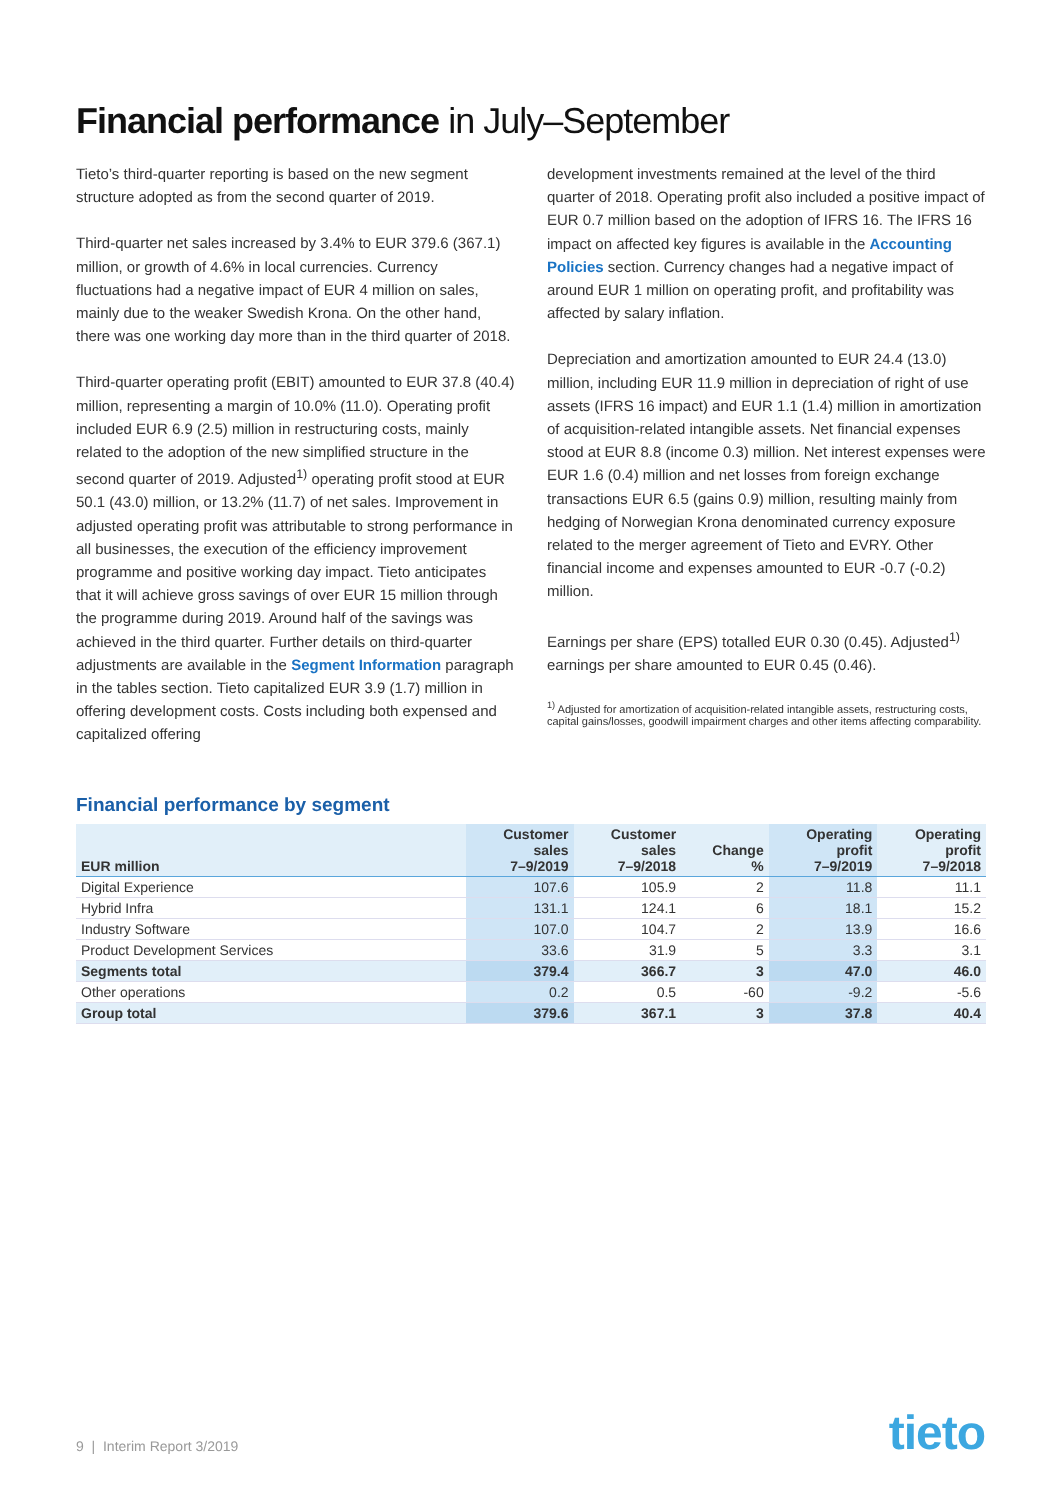Financial performance in July–September
Tieto’s third-quarter reporting is based on the new segment structure adopted as from the second quarter of 2019.
Third-quarter net sales increased by 3.4% to EUR 379.6 (367.1) million, or growth of 4.6% in local currencies. Currency fluctuations had a negative impact of EUR 4 million on sales, mainly due to the weaker Swedish Krona. On the other hand, there was one working day more than in the third quarter of 2018.
Third-quarter operating profit (EBIT) amounted to EUR 37.8 (40.4) million, representing a margin of 10.0% (11.0). Operating profit included EUR 6.9 (2.5) million in restructuring costs, mainly related to the adoption of the new simplified structure in the second quarter of 2019. Adjusted<sup>1)</sup> operating profit stood at EUR 50.1 (43.0) million, or 13.2% (11.7) of net sales. Improvement in adjusted operating profit was attributable to strong performance in all businesses, the execution of the efficiency improvement programme and positive working day impact. Tieto anticipates that it will achieve gross savings of over EUR 15 million through the programme during 2019. Around half of the savings was achieved in the third quarter. Further details on third-quarter adjustments are available in the Segment Information paragraph in the tables section. Tieto capitalized EUR 3.9 (1.7) million in offering development costs. Costs including both expensed and capitalized offering
development investments remained at the level of the third quarter of 2018. Operating profit also included a positive impact of EUR 0.7 million based on the adoption of IFRS 16. The IFRS 16 impact on affected key figures is available in the Accounting Policies section. Currency changes had a negative impact of around EUR 1 million on operating profit, and profitability was affected by salary inflation.
Depreciation and amortization amounted to EUR 24.4 (13.0) million, including EUR 11.9 million in depreciation of right of use assets (IFRS 16 impact) and EUR 1.1 (1.4) million in amortization of acquisition-related intangible assets. Net financial expenses stood at EUR 8.8 (income 0.3) million. Net interest expenses were EUR 1.6 (0.4) million and net losses from foreign exchange transactions EUR 6.5 (gains 0.9) million, resulting mainly from hedging of Norwegian Krona denominated currency exposure related to the merger agreement of Tieto and EVRY. Other financial income and expenses amounted to EUR -0.7 (-0.2) million.
Earnings per share (EPS) totalled EUR 0.30 (0.45). Adjusted<sup>1)</sup> earnings per share amounted to EUR 0.45 (0.46).
<sup>1)</sup> Adjusted for amortization of acquisition-related intangible assets, restructuring costs, capital gains/losses, goodwill impairment charges and other items affecting comparability.
Financial performance by segment
| EUR million | Customer sales 7–9/2019 | Customer sales 7–9/2018 | Change % | Operating profit 7–9/2019 | Operating profit 7–9/2018 |
| --- | --- | --- | --- | --- | --- |
| Digital Experience | 107.6 | 105.9 | 2 | 11.8 | 11.1 |
| Hybrid Infra | 131.1 | 124.1 | 6 | 18.1 | 15.2 |
| Industry Software | 107.0 | 104.7 | 2 | 13.9 | 16.6 |
| Product Development Services | 33.6 | 31.9 | 5 | 3.3 | 3.1 |
| Segments total | 379.4 | 366.7 | 3 | 47.0 | 46.0 |
| Other operations | 0.2 | 0.5 | -60 | -9.2 | -5.6 |
| Group total | 379.6 | 367.1 | 3 | 37.8 | 40.4 |
9 | Interim Report 3/2019 tieto